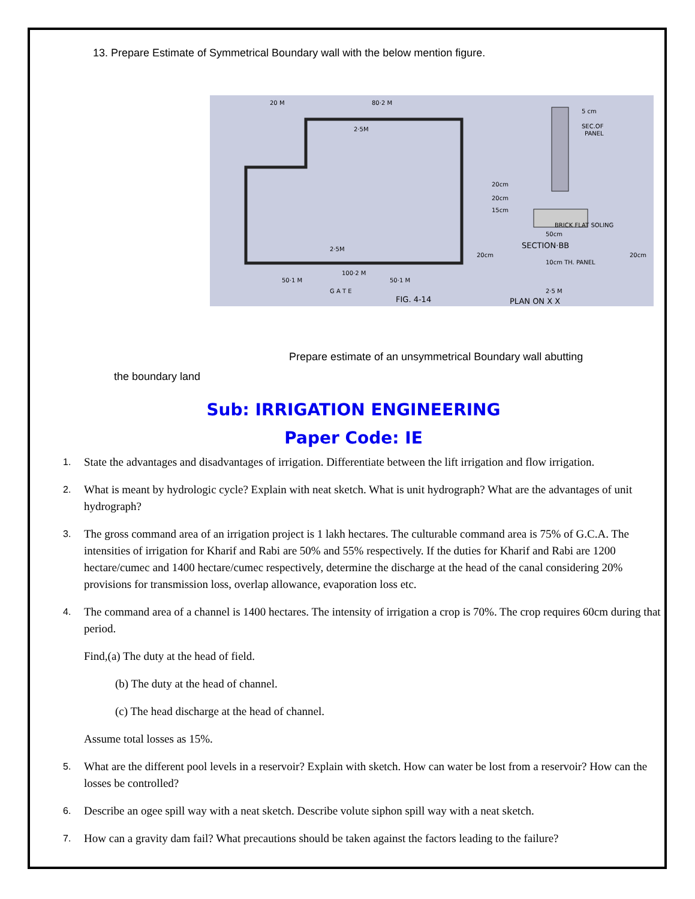13. Prepare Estimate of Symmetrical Boundary wall with the below mention figure.
20 M
80·2 M
2·5M
2·5M
100·2 M
50·1 M
50·1 M
G A T E
FIG. 4-14
5 cm
SEC.OF
PANEL
20cm
20cm
15cm
BRICK FLAT SOLING
50cm
SECTION·BB
20cm
10cm TH. PANEL
20cm
2·5 M
PLAN ON X X
Prepare estimate of an unsymmetrical Boundary wall abutting
the boundary land
Sub: IRRIGATION ENGINEERING
Paper Code: IE
1.
State the advantages and disadvantages of irrigation. Differentiate between the lift irrigation and flow irrigation.
2.
What is meant by hydrologic cycle? Explain with neat sketch. What is unit hydrograph? What are the advantages of unit hydrograph?
3.
The gross command area of an irrigation project is 1 lakh hectares. The culturable command area is 75% of G.C.A. The intensities of irrigation for Kharif and Rabi are 50% and 55% respectively. If the duties for Kharif and Rabi are 1200 hectare/cumec and 1400 hectare/cumec respectively, determine the discharge at the head of the canal considering 20% provisions for transmission loss, overlap allowance, evaporation loss etc.
4.
The command area of a channel is 1400 hectares. The intensity of irrigation a crop is 70%. The crop requires 60cm during that period.
Find,(a) The duty at the head of field.
(b) The duty at the head of channel.
(c) The head discharge at the head of channel.
Assume total losses as 15%.
5.
What are the different pool levels in a reservoir? Explain with sketch. How can water be lost from a reservoir? How can the losses be controlled?
6.
Describe an ogee spill way with a neat sketch. Describe volute siphon spill way with a neat sketch.
7.
How can a gravity dam fail? What precautions should be taken against the factors leading to the failure?